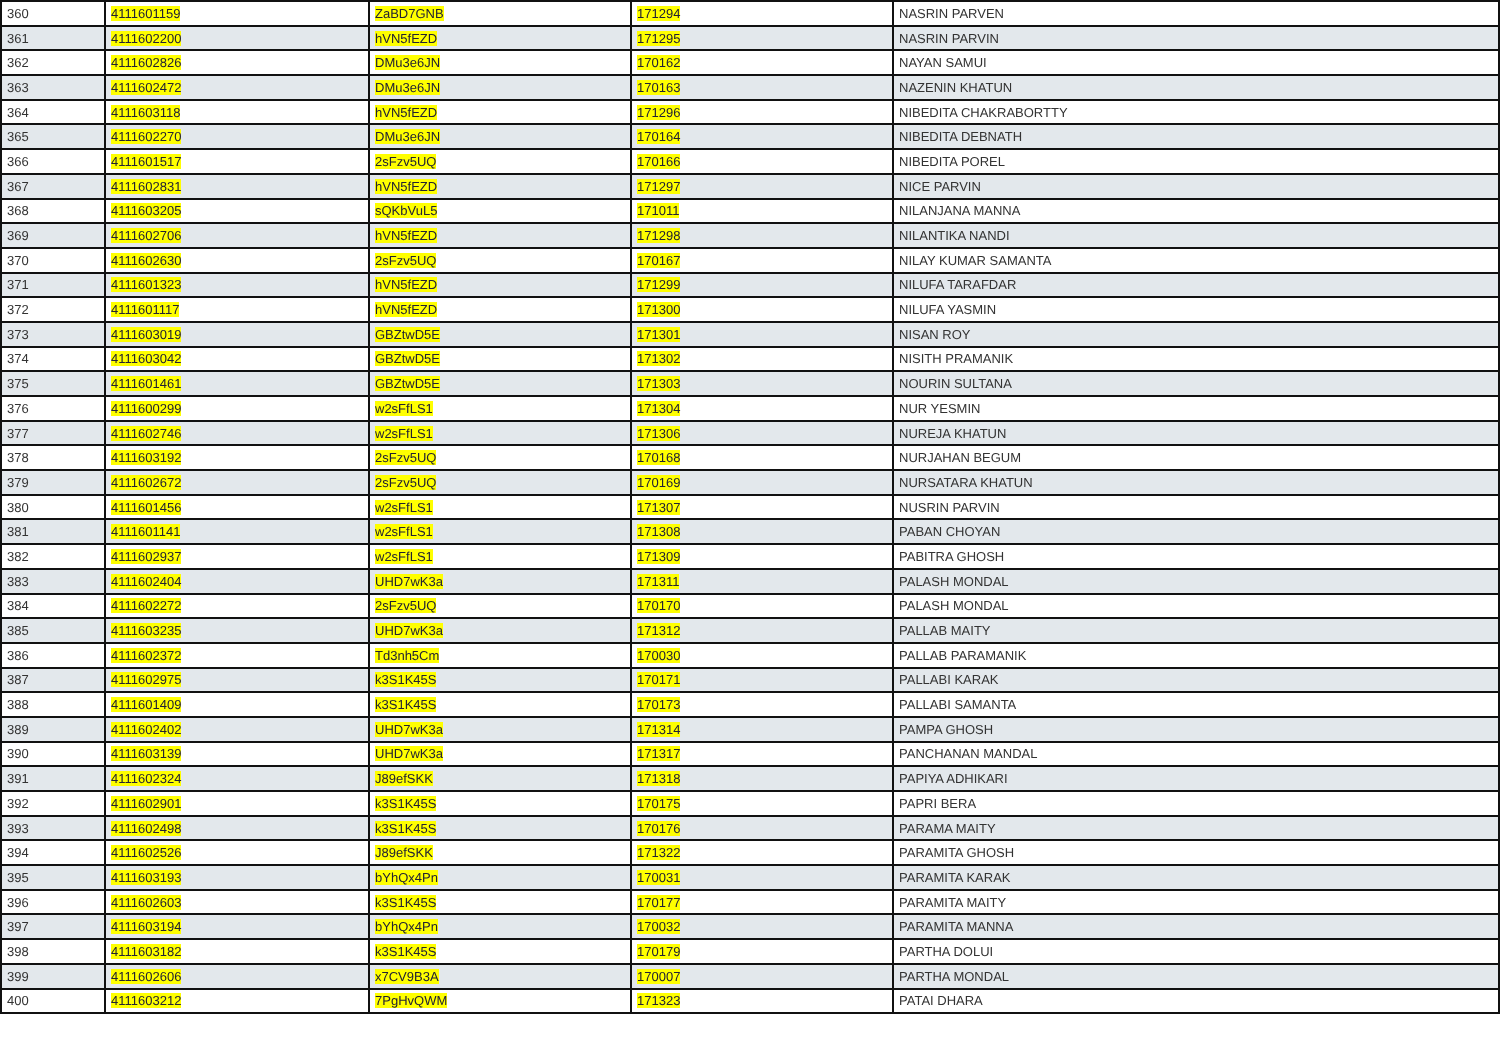| 360 | 4111601159 | ZaBD7GNB | 171294 | NASRIN PARVEN |
| 361 | 4111602200 | hVN5fEZD | 171295 | NASRIN PARVIN |
| 362 | 4111602826 | DMu3e6JN | 170162 | NAYAN SAMUI |
| 363 | 4111602472 | DMu3e6JN | 170163 | NAZENIN KHATUN |
| 364 | 4111603118 | hVN5fEZD | 171296 | NIBEDITA CHAKRABORTTY |
| 365 | 4111602270 | DMu3e6JN | 170164 | NIBEDITA DEBNATH |
| 366 | 4111601517 | 2sFzv5UQ | 170166 | NIBEDITA POREL |
| 367 | 4111602831 | hVN5fEZD | 171297 | NICE PARVIN |
| 368 | 4111603205 | sQKbVuL5 | 171011 | NILANJANA MANNA |
| 369 | 4111602706 | hVN5fEZD | 171298 | NILANTIKA NANDI |
| 370 | 4111602630 | 2sFzv5UQ | 170167 | NILAY KUMAR SAMANTA |
| 371 | 4111601323 | hVN5fEZD | 171299 | NILUFA TARAFDAR |
| 372 | 4111601117 | hVN5fEZD | 171300 | NILUFA YASMIN |
| 373 | 4111603019 | GBZtwD5E | 171301 | NISAN ROY |
| 374 | 4111603042 | GBZtwD5E | 171302 | NISITH PRAMANIK |
| 375 | 4111601461 | GBZtwD5E | 171303 | NOURIN SULTANA |
| 376 | 4111600299 | w2sFfLS1 | 171304 | NUR YESMIN |
| 377 | 4111602746 | w2sFfLS1 | 171306 | NUREJA KHATUN |
| 378 | 4111603192 | 2sFzv5UQ | 170168 | NURJAHAN BEGUM |
| 379 | 4111602672 | 2sFzv5UQ | 170169 | NURSATARA KHATUN |
| 380 | 4111601456 | w2sFfLS1 | 171307 | NUSRIN PARVIN |
| 381 | 4111601141 | w2sFfLS1 | 171308 | PABAN CHOYAN |
| 382 | 4111602937 | w2sFfLS1 | 171309 | PABITRA GHOSH |
| 383 | 4111602404 | UHD7wK3a | 171311 | PALASH MONDAL |
| 384 | 4111602272 | 2sFzv5UQ | 170170 | PALASH MONDAL |
| 385 | 4111603235 | UHD7wK3a | 171312 | PALLAB MAITY |
| 386 | 4111602372 | Td3nh5Cm | 170030 | PALLAB PARAMANIK |
| 387 | 4111602975 | k3S1K45S | 170171 | PALLABI KARAK |
| 388 | 4111601409 | k3S1K45S | 170173 | PALLABI SAMANTA |
| 389 | 4111602402 | UHD7wK3a | 171314 | PAMPA GHOSH |
| 390 | 4111603139 | UHD7wK3a | 171317 | PANCHANAN MANDAL |
| 391 | 4111602324 | J89efSKK | 171318 | PAPIYA ADHIKARI |
| 392 | 4111602901 | k3S1K45S | 170175 | PAPRI BERA |
| 393 | 4111602498 | k3S1K45S | 170176 | PARAMA MAITY |
| 394 | 4111602526 | J89efSKK | 171322 | PARAMITA GHOSH |
| 395 | 4111603193 | bYhQx4Pn | 170031 | PARAMITA KARAK |
| 396 | 4111602603 | k3S1K45S | 170177 | PARAMITA MAITY |
| 397 | 4111603194 | bYhQx4Pn | 170032 | PARAMITA MANNA |
| 398 | 4111603182 | k3S1K45S | 170179 | PARTHA DOLUI |
| 399 | 4111602606 | x7CV9B3A | 170007 | PARTHA MONDAL |
| 400 | 4111603212 | 7PgHvQWM | 171323 | PATAI DHARA |